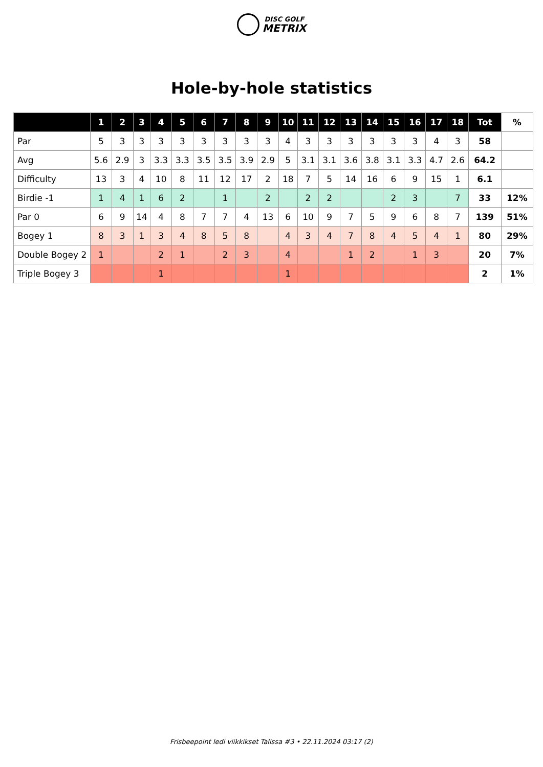DISC GOLF
METRIX
Hole-by-hole statistics
| | 1 | 2 | 3 | 4 | 5 | 6 | 7 | 8 | 9 | 10 | 11 | 12 | 13 | 14 | 15 | 16 | 17 | 18 | Tot | % |
| --- | --- | --- | --- | --- | --- | --- | --- | --- | --- | --- | --- | --- | --- | --- | --- | --- | --- | --- | --- | --- |
| Par | 5 | 3 | 3 | 3 | 3 | 3 | 3 | 3 | 3 | 4 | 3 | 3 | 3 | 3 | 3 | 3 | 4 | 3 | 58 | |
| Avg | 5.6 | 2.9 | 3 | 3.3 | 3.3 | 3.5 | 3.5 | 3.9 | 2.9 | 5 | 3.1 | 3.1 | 3.6 | 3.8 | 3.1 | 3.3 | 4.7 | 2.6 | 64.2 | |
| Difficulty | 13 | 3 | 4 | 10 | 8 | 11 | 12 | 17 | 2 | 18 | 7 | 5 | 14 | 16 | 6 | 9 | 15 | 1 | 6.1 | |
| Birdie -1 | 1 | 4 | 1 | 6 | 2 | | 1 | | 2 | | 2 | 2 | | | 2 | 3 | | 7 | 33 | 12% |
| Par 0 | 6 | 9 | 14 | 4 | 8 | 7 | 7 | 4 | 13 | 6 | 10 | 9 | 7 | 5 | 9 | 6 | 8 | 7 | 139 | 51% |
| Bogey 1 | 8 | 3 | 1 | 3 | 4 | 8 | 5 | 8 | | 4 | 3 | 4 | 7 | 8 | 4 | 5 | 4 | 1 | 80 | 29% |
| Double Bogey 2 | 1 | | | 2 | 1 | | 2 | 3 | | 4 | | | 1 | 2 | | 1 | 3 | | 20 | 7% |
| Triple Bogey 3 | | | | 1 | | | | | | 1 | | | | | | | | | 2 | 1% |
Frisbeepoint ledi viikkikset Talissa #3 • 22.11.2024 03:17 (2)